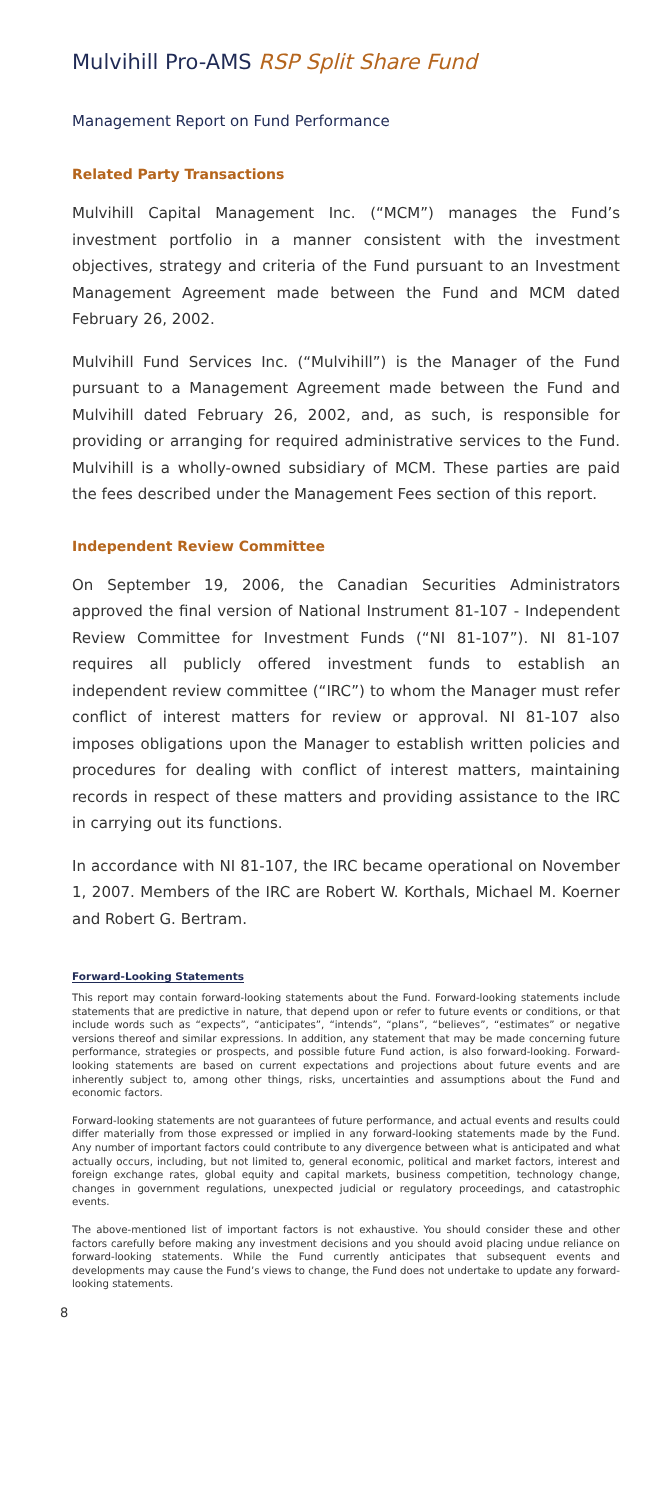Mulvihill Pro-AMS RSP Split Share Fund
Management Report on Fund Performance
Related Party Transactions
Mulvihill Capital Management Inc. (“MCM”) manages the Fund’s investment portfolio in a manner consistent with the investment objectives, strategy and criteria of the Fund pursuant to an Investment Management Agreement made between the Fund and MCM dated February 26, 2002.
Mulvihill Fund Services Inc. (“Mulvihill”) is the Manager of the Fund pursuant to a Management Agreement made between the Fund and Mulvihill dated February 26, 2002, and, as such, is responsible for providing or arranging for required administrative services to the Fund. Mulvihill is a wholly-owned subsidiary of MCM. These parties are paid the fees described under the Management Fees section of this report.
Independent Review Committee
On September 19, 2006, the Canadian Securities Administrators approved the final version of National Instrument 81-107 - Independent Review Committee for Investment Funds (“NI 81-107”). NI 81-107 requires all publicly offered investment funds to establish an independent review committee (“IRC”) to whom the Manager must refer conflict of interest matters for review or approval. NI 81-107 also imposes obligations upon the Manager to establish written policies and procedures for dealing with conflict of interest matters, maintaining records in respect of these matters and providing assistance to the IRC in carrying out its functions.
In accordance with NI 81-107, the IRC became operational on November 1, 2007. Members of the IRC are Robert W. Korthals, Michael M. Koerner and Robert G. Bertram.
Forward-Looking Statements
This report may contain forward-looking statements about the Fund. Forward-looking statements include statements that are predictive in nature, that depend upon or refer to future events or conditions, or that include words such as “expects”, “anticipates”, “intends”, “plans”, “believes”, “estimates” or negative versions thereof and similar expressions. In addition, any statement that may be made concerning future performance, strategies or prospects, and possible future Fund action, is also forward-looking. Forward-looking statements are based on current expectations and projections about future events and are inherently subject to, among other things, risks, uncertainties and assumptions about the Fund and economic factors.
Forward-looking statements are not guarantees of future performance, and actual events and results could differ materially from those expressed or implied in any forward-looking statements made by the Fund. Any number of important factors could contribute to any divergence between what is anticipated and what actually occurs, including, but not limited to, general economic, political and market factors, interest and foreign exchange rates, global equity and capital markets, business competition, technology change, changes in government regulations, unexpected judicial or regulatory proceedings, and catastrophic events.
The above-mentioned list of important factors is not exhaustive. You should consider these and other factors carefully before making any investment decisions and you should avoid placing undue reliance on forward-looking statements. While the Fund currently anticipates that subsequent events and developments may cause the Fund’s views to change, the Fund does not undertake to update any forward-looking statements.
8